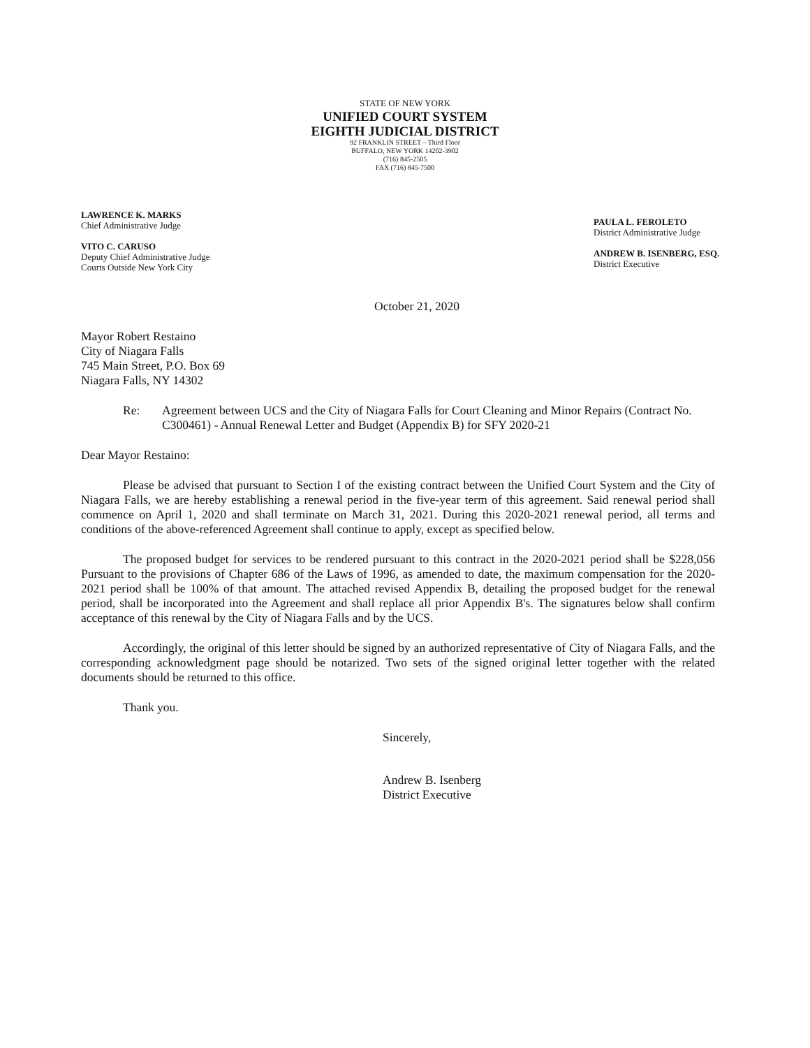STATE OF NEW YORK
UNIFIED COURT SYSTEM
EIGHTH JUDICIAL DISTRICT
92 FRANKLIN STREET – Third Floor
BUFFALO, NEW YORK 14202-3902
(716) 845-2505
FAX (716) 845-7500
LAWRENCE K. MARKS
Chief Administrative Judge
VITO C. CARUSO
Deputy Chief Administrative Judge
Courts Outside New York City
PAULA L. FEROLETO
District Administrative Judge
ANDREW B. ISENBERG, ESQ.
District Executive
October 21, 2020
Mayor Robert Restaino
City of Niagara Falls
745 Main Street, P.O. Box 69
Niagara Falls, NY 14302
Re: Agreement between UCS and the City of Niagara Falls for Court Cleaning and Minor Repairs (Contract No. C300461) - Annual Renewal Letter and Budget (Appendix B) for SFY 2020-21
Dear Mayor Restaino:
Please be advised that pursuant to Section I of the existing contract between the Unified Court System and the City of Niagara Falls, we are hereby establishing a renewal period in the five-year term of this agreement. Said renewal period shall commence on April 1, 2020 and shall terminate on March 31, 2021. During this 2020-2021 renewal period, all terms and conditions of the above-referenced Agreement shall continue to apply, except as specified below.
The proposed budget for services to be rendered pursuant to this contract in the 2020-2021 period shall be $228,056 Pursuant to the provisions of Chapter 686 of the Laws of 1996, as amended to date, the maximum compensation for the 2020-2021 period shall be 100% of that amount. The attached revised Appendix B, detailing the proposed budget for the renewal period, shall be incorporated into the Agreement and shall replace all prior Appendix B's. The signatures below shall confirm acceptance of this renewal by the City of Niagara Falls and by the UCS.
Accordingly, the original of this letter should be signed by an authorized representative of City of Niagara Falls, and the corresponding acknowledgment page should be notarized. Two sets of the signed original letter together with the related documents should be returned to this office.
Thank you.
Sincerely,
Andrew B. Isenberg
District Executive